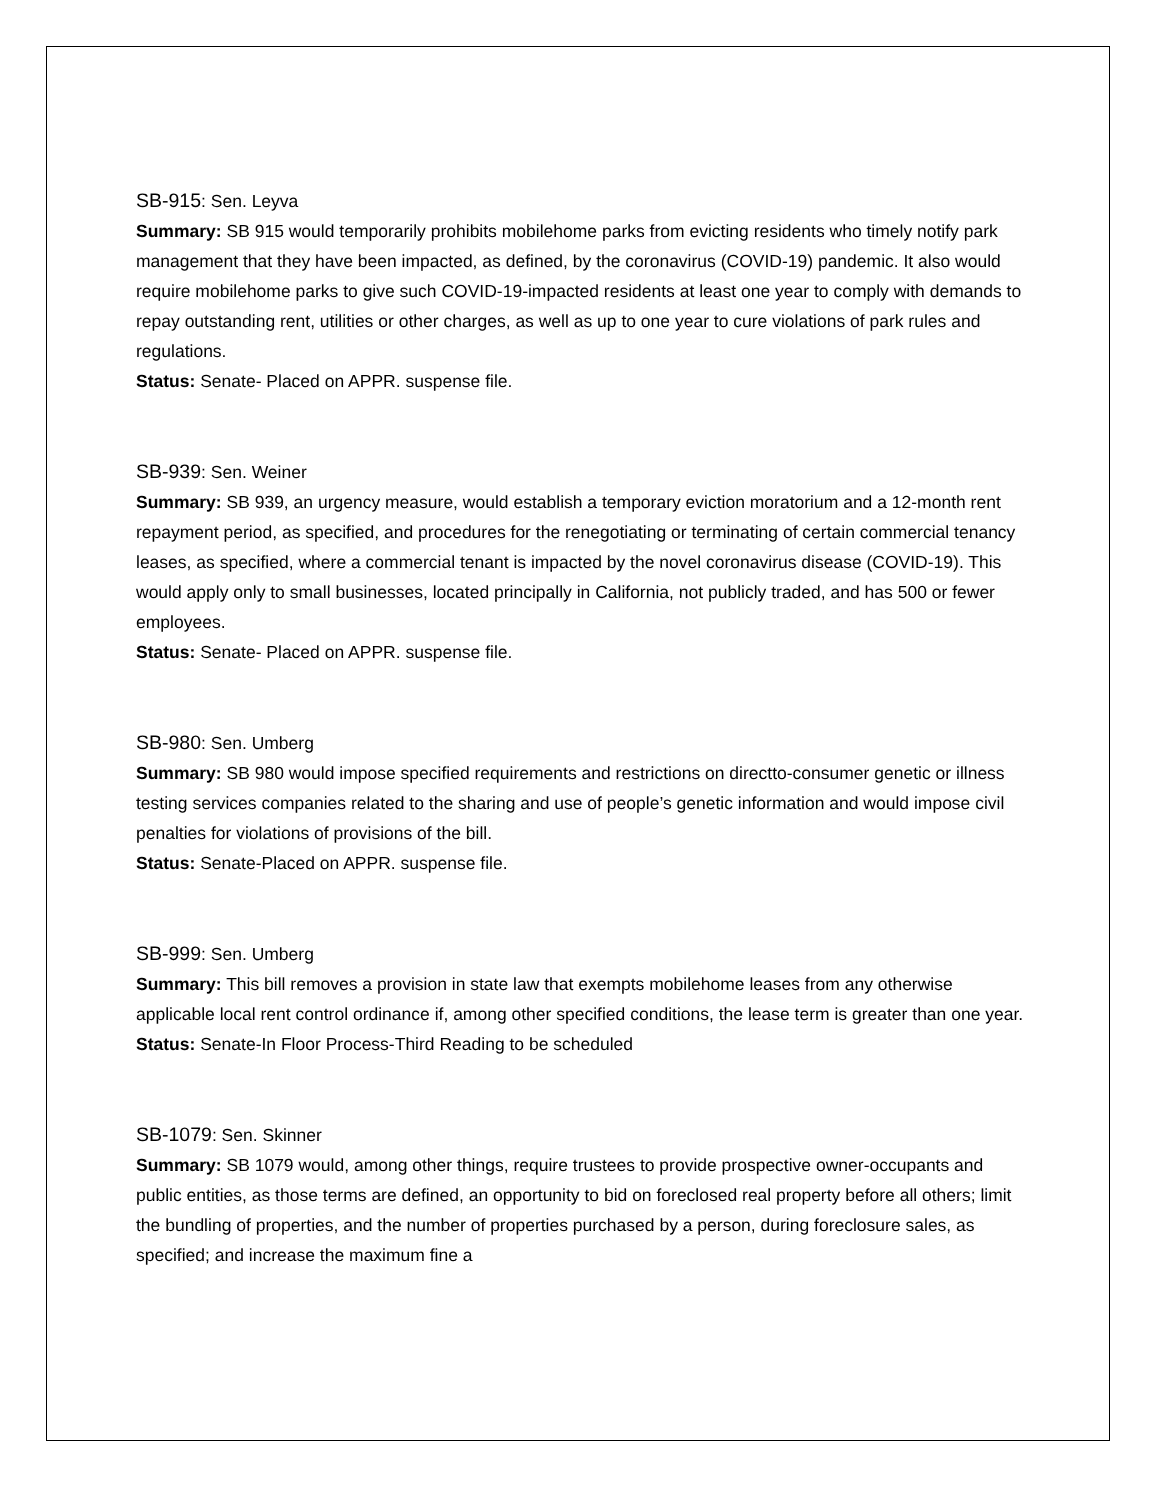SB-915: Sen. Leyva
Summary: SB 915 would temporarily prohibits mobilehome parks from evicting residents who timely notify park management that they have been impacted, as defined, by the coronavirus (COVID-19) pandemic. It also would require mobilehome parks to give such COVID-19-impacted residents at least one year to comply with demands to repay outstanding rent, utilities or other charges, as well as up to one year to cure violations of park rules and regulations.
Status: Senate- Placed on APPR. suspense file.
SB-939: Sen. Weiner
Summary: SB 939, an urgency measure, would establish a temporary eviction moratorium and a 12-month rent repayment period, as specified, and procedures for the renegotiating or terminating of certain commercial tenancy leases, as specified, where a commercial tenant is impacted by the novel coronavirus disease (COVID-19). This would apply only to small businesses, located principally in California, not publicly traded, and has 500 or fewer employees.
Status: Senate- Placed on APPR. suspense file.
SB-980: Sen. Umberg
Summary: SB 980 would impose specified requirements and restrictions on directto-consumer genetic or illness testing services companies related to the sharing and use of people’s genetic information and would impose civil penalties for violations of provisions of the bill.
Status: Senate-Placed on APPR. suspense file.
SB-999: Sen. Umberg
Summary: This bill removes a provision in state law that exempts mobilehome leases from any otherwise applicable local rent control ordinance if, among other specified conditions, the lease term is greater than one year.
Status: Senate-In Floor Process-Third Reading to be scheduled
SB-1079: Sen. Skinner
Summary: SB 1079 would, among other things, require trustees to provide prospective owner-occupants and public entities, as those terms are defined, an opportunity to bid on foreclosed real property before all others; limit the bundling of properties, and the number of properties purchased by a person, during foreclosure sales, as specified; and increase the maximum fine a